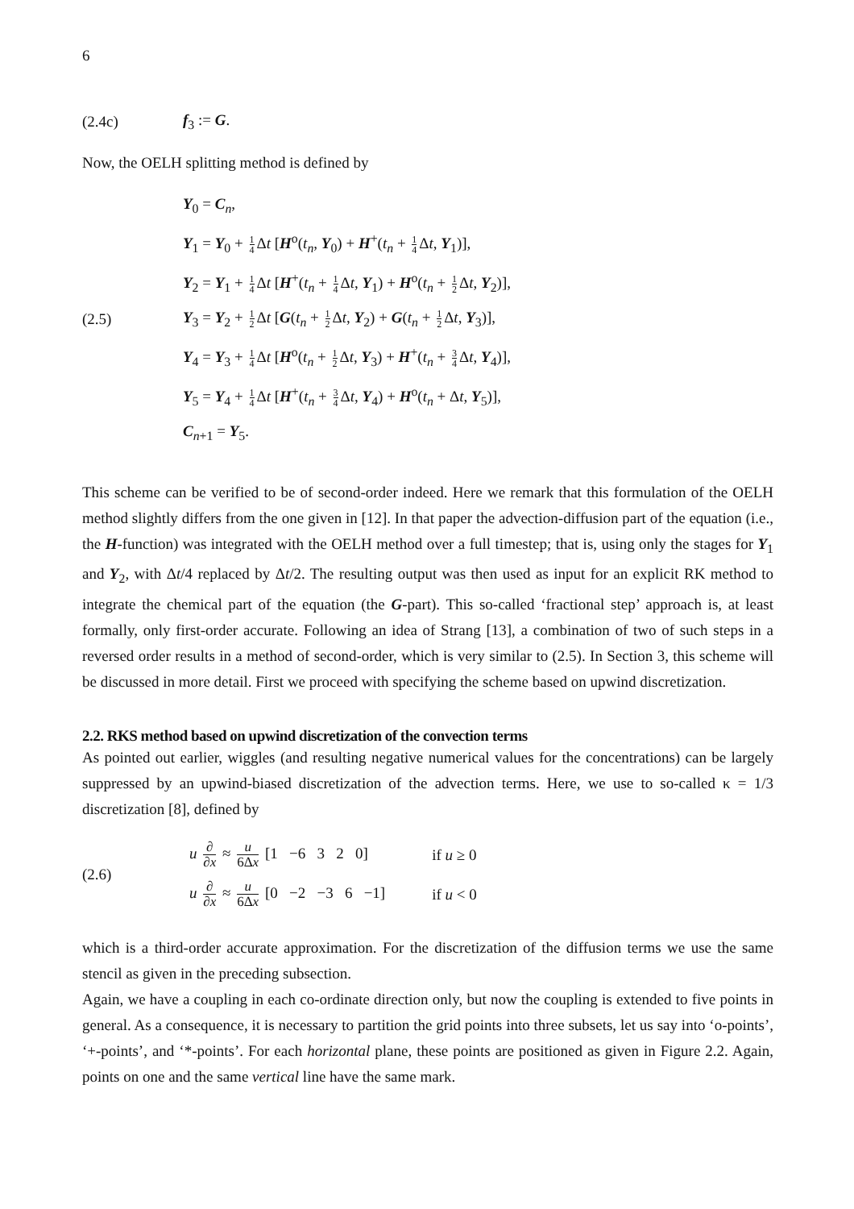6
(2.4c) f<sub>3</sub> := G.
Now, the OELH splitting method is defined by
(2.5)
Y<sub>0</sub> = C<sub>n</sub>,
Y<sub>1</sub> = Y<sub>0</sub> + 1 4 Δt [H<sup>o</sup>(t<sub>n</sub>, Y<sub>0</sub>) + H<sup>+</sup>(t<sub>n</sub> + 1 4 Δt, Y<sub>1</sub>)],
Y<sub>2</sub> = Y<sub>1</sub> + 1 4 Δt [H<sup>+</sup>(t<sub>n</sub> + 1 4 Δt, Y<sub>1</sub>) + H<sup>o</sup>(t<sub>n</sub> + 1 2 Δt, Y<sub>2</sub>)],
Y<sub>3</sub> = Y<sub>2</sub> + 1 2 Δt [G(t<sub>n</sub> + 1 2 Δt, Y<sub>2</sub>) + G(t<sub>n</sub> + 1 2 Δt, Y<sub>3</sub>)],
Y<sub>4</sub> = Y<sub>3</sub> + 1 4 Δt [H<sup>o</sup>(t<sub>n</sub> + 1 2 Δt, Y<sub>3</sub>) + H<sup>+</sup>(t<sub>n</sub> + 3 4 Δt, Y<sub>4</sub>)],
Y<sub>5</sub> = Y<sub>4</sub> + 1 4 Δt [H<sup>+</sup>(t<sub>n</sub> + 3 4 Δt, Y<sub>4</sub>) + H<sup>o</sup>(t<sub>n</sub> + Δt, Y<sub>5</sub>)],
C<sub>n+1</sub> = Y<sub>5</sub>.
This scheme can be verified to be of second-order indeed. Here we remark that this formulation of the OELH method slightly differs from the one given in [12]. In that paper the advection-diffusion part of the equation (i.e., the H-function) was integrated with the OELH method over a full timestep; that is, using only the stages for Y<sub>1</sub> and Y<sub>2</sub>, with Δt/4 replaced by Δt/2. The resulting output was then used as input for an explicit RK method to integrate the chemical part of the equation (the G-part). This so-called ‘fractional step’ approach is, at least formally, only first-order accurate. Following an idea of Strang [13], a combination of two of such steps in a reversed order results in a method of second-order, which is very similar to (2.5). In Section 3, this scheme will be discussed in more detail. First we proceed with specifying the scheme based on upwind discretization.
2.2. RKS method based on upwind discretization of the convection terms
As pointed out earlier, wiggles (and resulting negative numerical values for the concentrations) can be largely suppressed by an upwind-biased discretization of the advection terms. Here, we use to so-called κ = 1/3 discretization [8], defined by
(2.6)
| u ∂ ∂ x ≈ u 6Δ x [1 −6 3 2 0] | if u ≥ 0 |
| u ∂ ∂ x ≈ u 6Δ x [0 −2 −3 6 −1] | if u < 0 |
which is a third-order accurate approximation. For the discretization of the diffusion terms we use the same stencil as given in the preceding subsection.
Again, we have a coupling in each co-ordinate direction only, but now the coupling is extended to five points in general. As a consequence, it is necessary to partition the grid points into three subsets, let us say into ‘o-points’, ‘+-points’, and ‘*-points’. For each horizontal plane, these points are positioned as given in Figure 2.2. Again, points on one and the same vertical line have the same mark.